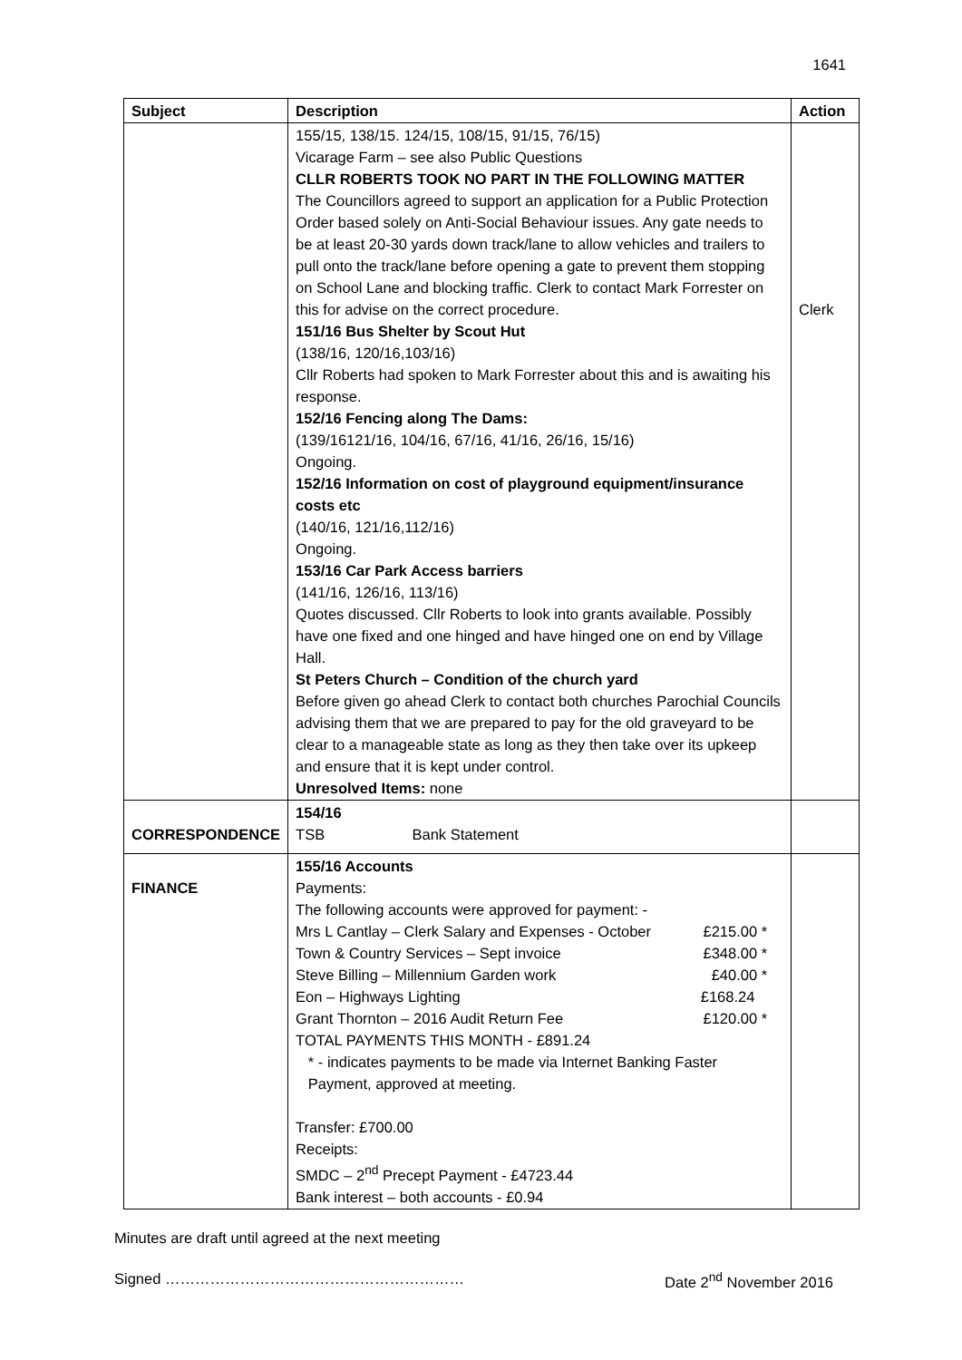1641
| Subject | Description | Action |
| --- | --- | --- |
| | 155/15, 138/15. 124/15, 108/15, 91/15, 76/15) Vicarage Farm – see also Public Questions CLLR ROBERTS TOOK NO PART IN THE FOLLOWING MATTER The Councillors agreed to support an application for a Public Protection Order based solely on Anti-Social Behaviour issues. Any gate needs to be at least 20-30 yards down track/lane to allow vehicles and trailers to pull onto the track/lane before opening a gate to prevent them stopping on School Lane and blocking traffic. Clerk to contact Mark Forrester on this for advise on the correct procedure. 151/16 Bus Shelter by Scout Hut (138/16, 120/16,103/16) Cllr Roberts had spoken to Mark Forrester about this and is awaiting his response. 152/16 Fencing along The Dams: (139/16121/16, 104/16, 67/16, 41/16, 26/16, 15/16) Ongoing. 152/16 Information on cost of playground equipment/insurance costs etc (140/16, 121/16,112/16) Ongoing. 153/16 Car Park Access barriers (141/16, 126/16, 113/16) Quotes discussed. Cllr Roberts to look into grants available. Possibly have one fixed and one hinged and have hinged one on end by Village Hall. St Peters Church – Condition of the church yard Before given go ahead Clerk to contact both churches Parochial Councils advising them that we are prepared to pay for the old graveyard to be clear to a manageable state as long as they then take over its upkeep and ensure that it is kept under control. Unresolved Items: none | Clerk |
| CORRESPONDENCE | 154/16 TSB Bank Statement | |
| FINANCE | 155/16 Accounts Payments: The following accounts were approved for payment: - Mrs L Cantlay – Clerk Salary and Expenses - October £215.00 * Town & Country Services – Sept invoice £348.00 * Steve Billing – Millennium Garden work £40.00 * Eon – Highways Lighting £168.24 Grant Thornton – 2016 Audit Return Fee £120.00 * TOTAL PAYMENTS THIS MONTH - £891.24 * - indicates payments to be made via Internet Banking Faster Payment, approved at meeting. Transfer: £700.00 Receipts: SMDC – 2<sup>nd</sup> Precept Payment - £4723.44 Bank interest – both accounts - £0.94 | |
Minutes are draft until agreed at the next meeting
Signed …………………………………………………… Date 2<sup>nd</sup> November 2016